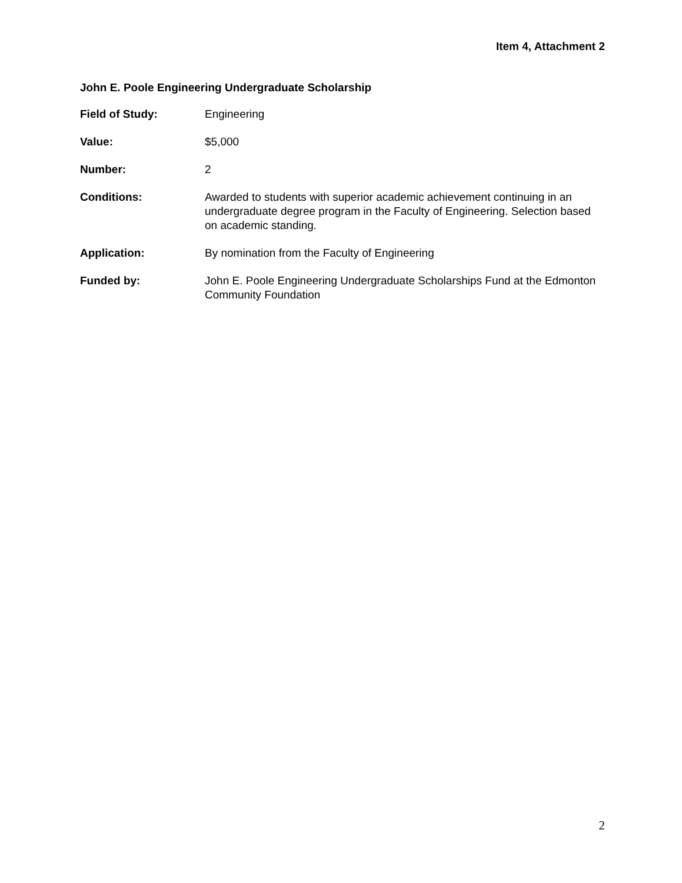Item 4, Attachment 2
John E. Poole Engineering Undergraduate Scholarship
Field of Study: Engineering
Value: $5,000
Number: 2
Conditions: Awarded to students with superior academic achievement continuing in an undergraduate degree program in the Faculty of Engineering. Selection based on academic standing.
Application: By nomination from the Faculty of Engineering
Funded by: John E. Poole Engineering Undergraduate Scholarships Fund at the Edmonton Community Foundation
2